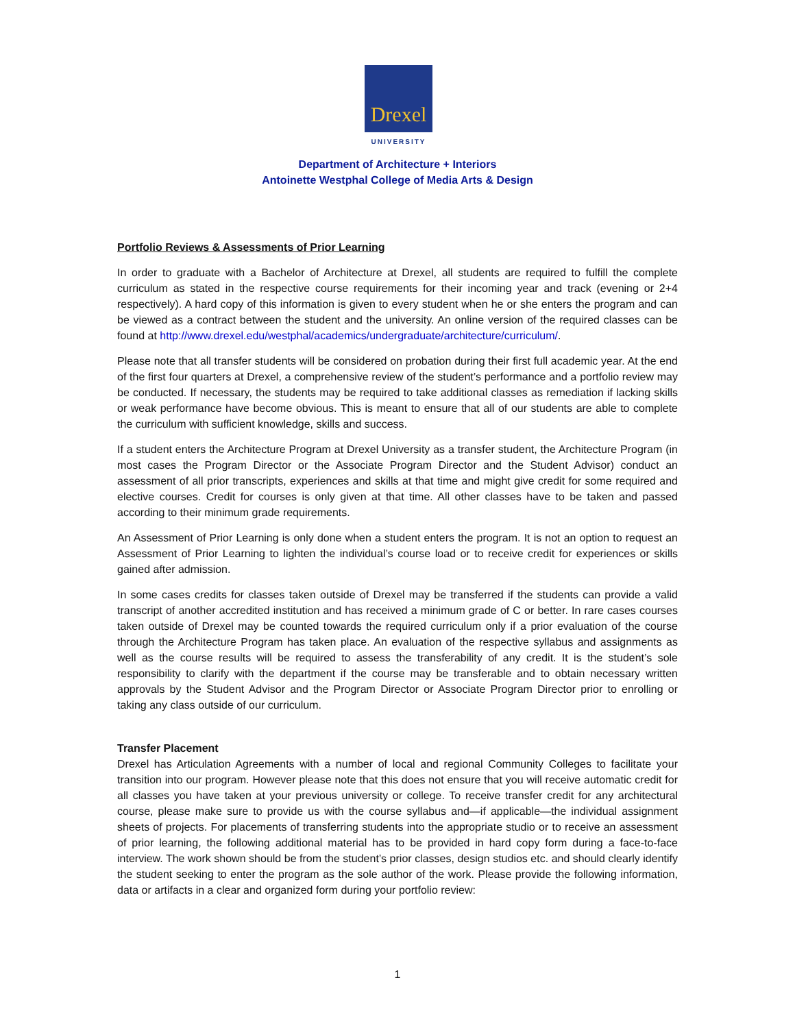Drexel
UNIVERSITY
Department of Architecture + Interiors
Antoinette Westphal College of Media Arts & Design
Portfolio Reviews & Assessments of Prior Learning
In order to graduate with a Bachelor of Architecture at Drexel, all students are required to fulfill the complete curriculum as stated in the respective course requirements for their incoming year and track (evening or 2+4 respectively). A hard copy of this information is given to every student when he or she enters the program and can be viewed as a contract between the student and the university. An online version of the required classes can be found at http://www.drexel.edu/westphal/academics/undergraduate/architecture/curriculum/.
Please note that all transfer students will be considered on probation during their first full academic year. At the end of the first four quarters at Drexel, a comprehensive review of the student’s performance and a portfolio review may be conducted. If necessary, the students may be required to take additional classes as remediation if lacking skills or weak performance have become obvious. This is meant to ensure that all of our students are able to complete the curriculum with sufficient knowledge, skills and success.
If a student enters the Architecture Program at Drexel University as a transfer student, the Architecture Program (in most cases the Program Director or the Associate Program Director and the Student Advisor) conduct an assessment of all prior transcripts, experiences and skills at that time and might give credit for some required and elective courses. Credit for courses is only given at that time. All other classes have to be taken and passed according to their minimum grade requirements.
An Assessment of Prior Learning is only done when a student enters the program. It is not an option to request an Assessment of Prior Learning to lighten the individual’s course load or to receive credit for experiences or skills gained after admission.
In some cases credits for classes taken outside of Drexel may be transferred if the students can provide a valid transcript of another accredited institution and has received a minimum grade of C or better. In rare cases courses taken outside of Drexel may be counted towards the required curriculum only if a prior evaluation of the course through the Architecture Program has taken place. An evaluation of the respective syllabus and assignments as well as the course results will be required to assess the transferability of any credit. It is the student’s sole responsibility to clarify with the department if the course may be transferable and to obtain necessary written approvals by the Student Advisor and the Program Director or Associate Program Director prior to enrolling or taking any class outside of our curriculum.
Transfer Placement
Drexel has Articulation Agreements with a number of local and regional Community Colleges to facilitate your transition into our program. However please note that this does not ensure that you will receive automatic credit for all classes you have taken at your previous university or college. To receive transfer credit for any architectural course, please make sure to provide us with the course syllabus and—if applicable—the individual assignment sheets of projects. For placements of transferring students into the appropriate studio or to receive an assessment of prior learning, the following additional material has to be provided in hard copy form during a face-to-face interview. The work shown should be from the student’s prior classes, design studios etc. and should clearly identify the student seeking to enter the program as the sole author of the work. Please provide the following information, data or artifacts in a clear and organized form during your portfolio review:
1